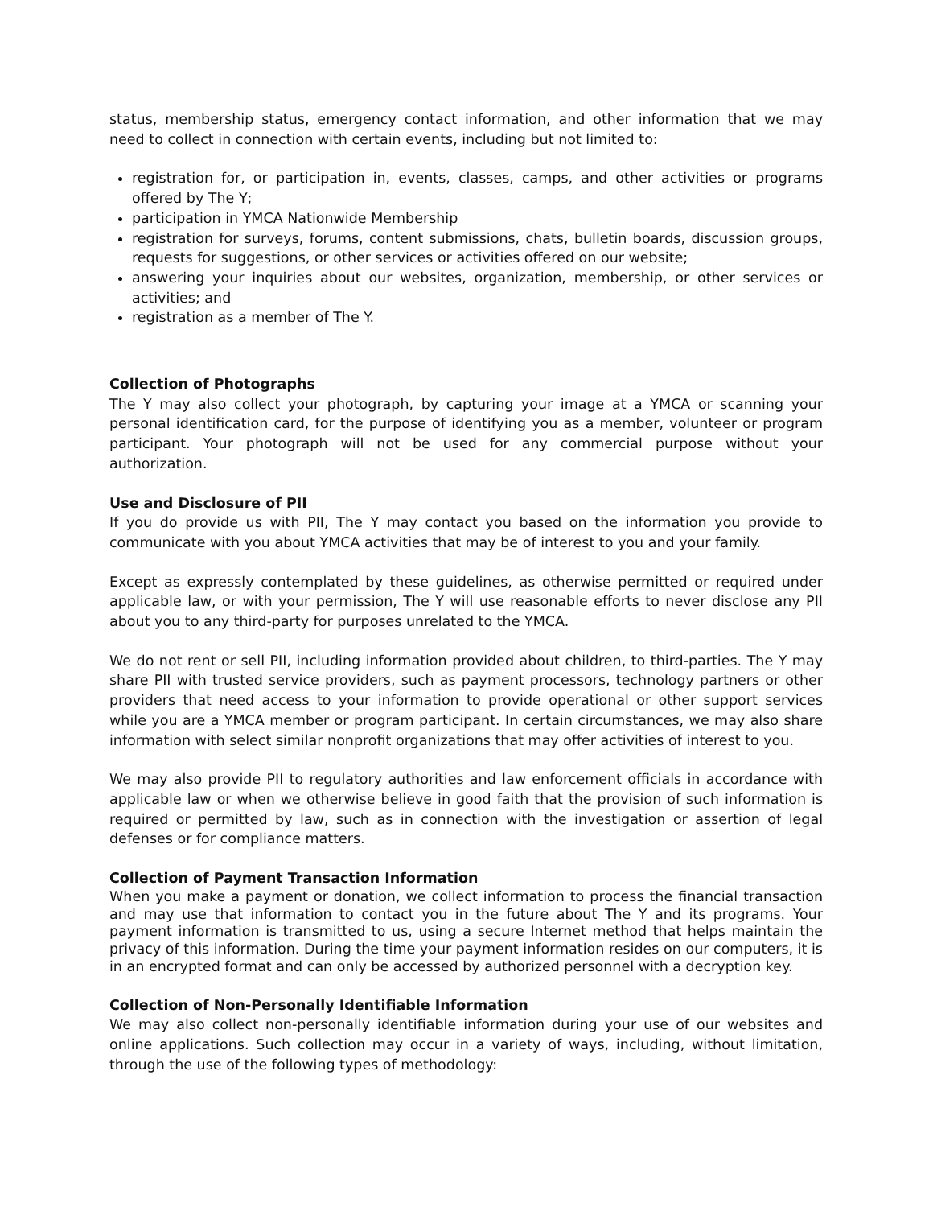status, membership status, emergency contact information, and other information that we may need to collect in connection with certain events, including but not limited to:
registration for, or participation in, events, classes, camps, and other activities or programs offered by The Y;
participation in YMCA Nationwide Membership
registration for surveys, forums, content submissions, chats, bulletin boards, discussion groups, requests for suggestions, or other services or activities offered on our website;
answering your inquiries about our websites, organization, membership, or other services or activities; and
registration as a member of The Y.
Collection of Photographs
The Y may also collect your photograph, by capturing your image at a YMCA or scanning your personal identification card, for the purpose of identifying you as a member, volunteer or program participant. Your photograph will not be used for any commercial purpose without your authorization.
Use and Disclosure of PII
If you do provide us with PII, The Y may contact you based on the information you provide to communicate with you about YMCA activities that may be of interest to you and your family.
Except as expressly contemplated by these guidelines, as otherwise permitted or required under applicable law, or with your permission, The Y will use reasonable efforts to never disclose any PII about you to any third-party for purposes unrelated to the YMCA.
We do not rent or sell PII, including information provided about children, to third-parties. The Y may share PII with trusted service providers, such as payment processors, technology partners or other providers that need access to your information to provide operational or other support services while you are a YMCA member or program participant. In certain circumstances, we may also share information with select similar nonprofit organizations that may offer activities of interest to you.
We may also provide PII to regulatory authorities and law enforcement officials in accordance with applicable law or when we otherwise believe in good faith that the provision of such information is required or permitted by law, such as in connection with the investigation or assertion of legal defenses or for compliance matters.
Collection of Payment Transaction Information
When you make a payment or donation, we collect information to process the financial transaction and may use that information to contact you in the future about The Y and its programs. Your payment information is transmitted to us, using a secure Internet method that helps maintain the privacy of this information. During the time your payment information resides on our computers, it is in an encrypted format and can only be accessed by authorized personnel with a decryption key.
Collection of Non-Personally Identifiable Information
We may also collect non-personally identifiable information during your use of our websites and online applications. Such collection may occur in a variety of ways, including, without limitation, through the use of the following types of methodology: